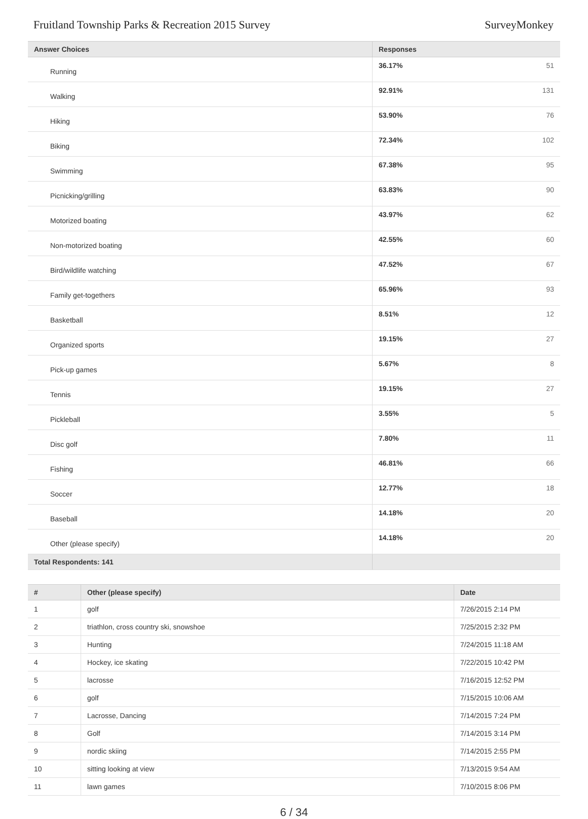Fruitland Township Parks & Recreation 2015 Survey SurveyMonkey
| Answer Choices | Responses | |
| --- | --- | --- |
| Running | 36.17% | 51 |
| Walking | 92.91% | 131 |
| Hiking | 53.90% | 76 |
| Biking | 72.34% | 102 |
| Swimming | 67.38% | 95 |
| Picnicking/grilling | 63.83% | 90 |
| Motorized boating | 43.97% | 62 |
| Non-motorized boating | 42.55% | 60 |
| Bird/wildlife watching | 47.52% | 67 |
| Family get-togethers | 65.96% | 93 |
| Basketball | 8.51% | 12 |
| Organized sports | 19.15% | 27 |
| Pick-up games | 5.67% | 8 |
| Tennis | 19.15% | 27 |
| Pickleball | 3.55% | 5 |
| Disc golf | 7.80% | 11 |
| Fishing | 46.81% | 66 |
| Soccer | 12.77% | 18 |
| Baseball | 14.18% | 20 |
| Other (please specify) | 14.18% | 20 |
| Total Respondents: 141 | | |
| # | Other (please specify) | Date |
| --- | --- | --- |
| 1 | golf | 7/26/2015 2:14 PM |
| 2 | triathlon, cross country ski, snowshoe | 7/25/2015 2:32 PM |
| 3 | Hunting | 7/24/2015 11:18 AM |
| 4 | Hockey, ice skating | 7/22/2015 10:42 PM |
| 5 | lacrosse | 7/16/2015 12:52 PM |
| 6 | golf | 7/15/2015 10:06 AM |
| 7 | Lacrosse, Dancing | 7/14/2015 7:24 PM |
| 8 | Golf | 7/14/2015 3:14 PM |
| 9 | nordic skiing | 7/14/2015 2:55 PM |
| 10 | sitting looking at view | 7/13/2015 9:54 AM |
| 11 | lawn games | 7/10/2015 8:06 PM |
6 / 34